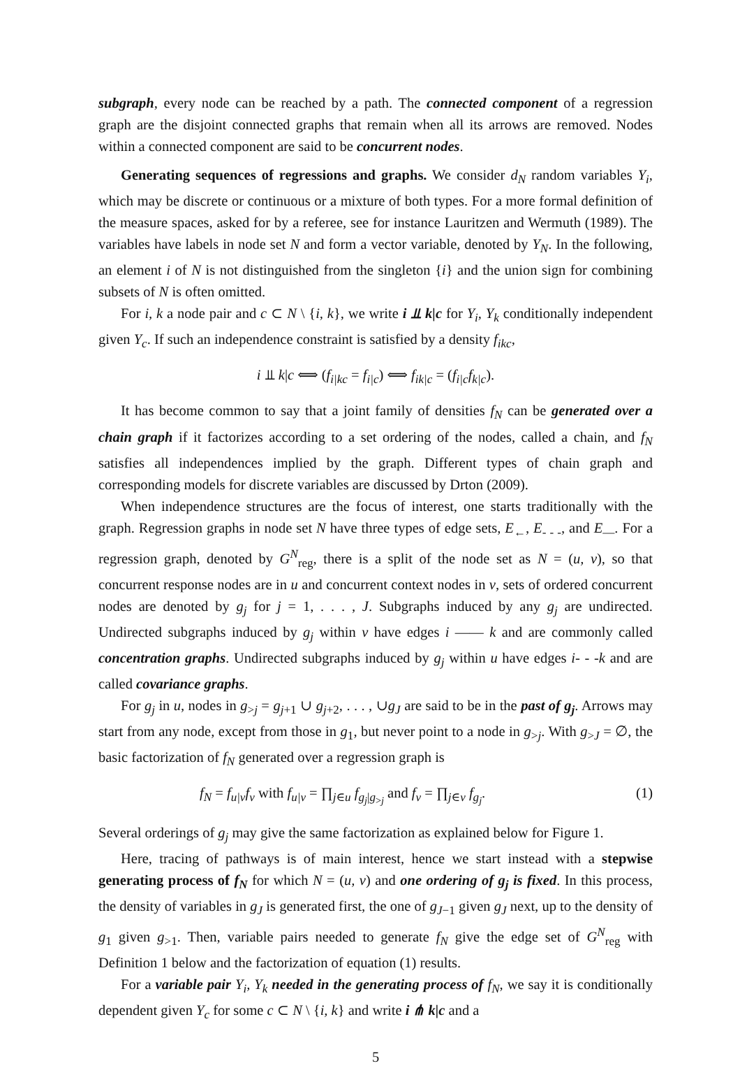subgraph, every node can be reached by a path. The connected component of a regression graph are the disjoint connected graphs that remain when all its arrows are removed. Nodes within a connected component are said to be concurrent nodes.
Generating sequences of regressions and graphs. We consider d<sub>N</sub> random variables Y<sub>i</sub>, which may be discrete or continuous or a mixture of both types. For a more formal definition of the measure spaces, asked for by a referee, see for instance Lauritzen and Wermuth (1989). The variables have labels in node set N and form a vector variable, denoted by Y<sub>N</sub>. In the following, an element i of N is not distinguished from the singleton {i} and the union sign for combining subsets of N is often omitted.
For i, k a node pair and c ⊂ N \ {i, k}, we write i ⫫ k|c for Y<sub>i</sub>, Y<sub>k</sub> conditionally independent given Y<sub>c</sub>. If such an independence constraint is satisfied by a density f<sub>ikc</sub>,
i ⫫ k|c ⟺ (f<sub>i|kc</sub> = f<sub>i|c</sub>) ⟺ f<sub>ik|c</sub> = (f<sub>i|c</sub>f<sub>k|c</sub>).
It has become common to say that a joint family of densities f<sub>N</sub> can be generated over a chain graph if it factorizes according to a set ordering of the nodes, called a chain, and f<sub>N</sub> satisfies all independences implied by the graph. Different types of chain graph and corresponding models for discrete variables are discussed by Drton (2009).
When independence structures are the focus of interest, one starts traditionally with the graph. Regression graphs in node set N have three types of edge sets, E<sub>←</sub>, E<sub>- - -</sub>, and E<sub>—</sub>. For a regression graph, denoted by G<sup>N</sup><sub>reg</sub>, there is a split of the node set as N = (u, v), so that concurrent response nodes are in u and concurrent context nodes in v, sets of ordered concurrent nodes are denoted by g<sub>j</sub> for j = 1, . . . , J. Subgraphs induced by any g<sub>j</sub> are undirected. Undirected subgraphs induced by g<sub>j</sub> within v have edges i —— k and are commonly called concentration graphs. Undirected subgraphs induced by g<sub>j</sub> within u have edges i- - -k and are called covariance graphs.
For g<sub>j</sub> in u, nodes in g<sub>>j</sub> = g<sub>j+1</sub> ∪ g<sub>j+2</sub>, . . . , ∪g<sub>J</sub> are said to be in the past of g<sub>j</sub>. Arrows may start from any node, except from those in g<sub>1</sub>, but never point to a node in g<sub>>j</sub>. With g<sub>>J</sub> = ∅, the basic factorization of f<sub>N</sub> generated over a regression graph is
f<sub>N</sub> = f<sub>u|v</sub>f<sub>v</sub> with f<sub>u|v</sub> = ∏<sub>j∈u</sub> f<sub>g<sub>j</sub>|g<sub>>j</sub></sub> and f<sub>v</sub> = ∏<sub>j∈v</sub> f<sub>g<sub>j</sub></sub>. (1)
Several orderings of g<sub>j</sub> may give the same factorization as explained below for Figure 1.
Here, tracing of pathways is of main interest, hence we start instead with a stepwise generating process of f<sub>N</sub> for which N = (u, v) and one ordering of g<sub>j</sub> is fixed. In this process, the density of variables in g<sub>J</sub> is generated first, the one of g<sub>J−1</sub> given g<sub>J</sub> next, up to the density of g<sub>1</sub> given g<sub>>1</sub>. Then, variable pairs needed to generate f<sub>N</sub> give the edge set of G<sup>N</sup><sub>reg</sub> with Definition 1 below and the factorization of equation (1) results.
For a variable pair Y<sub>i</sub>, Y<sub>k</sub> needed in the generating process of f<sub>N</sub>, we say it is conditionally dependent given Y<sub>c</sub> for some c ⊂ N \ {i, k} and write i ⋔ k|c and a
5